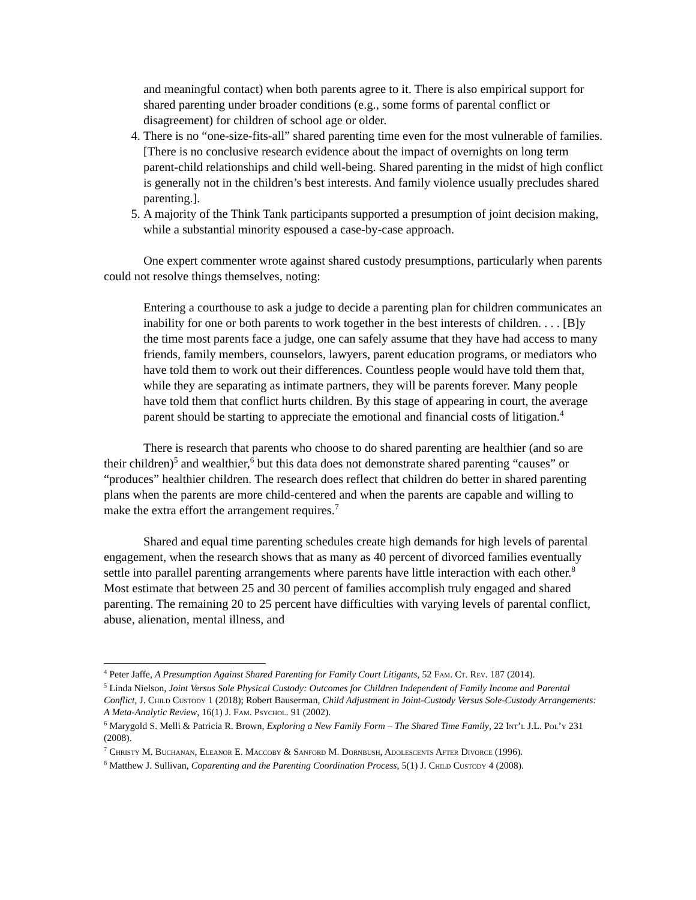and meaningful contact) when both parents agree to it. There is also empirical support for shared parenting under broader conditions (e.g., some forms of parental conflict or disagreement) for children of school age or older.
4. There is no “one-size-fits-all” shared parenting time even for the most vulnerable of families. [There is no conclusive research evidence about the impact of overnights on long term parent-child relationships and child well-being. Shared parenting in the midst of high conflict is generally not in the children’s best interests. And family violence usually precludes shared parenting.].
5. A majority of the Think Tank participants supported a presumption of joint decision making, while a substantial minority espoused a case-by-case approach.
One expert commenter wrote against shared custody presumptions, particularly when parents could not resolve things themselves, noting:
Entering a courthouse to ask a judge to decide a parenting plan for children communicates an inability for one or both parents to work together in the best interests of children. . . . [B]y the time most parents face a judge, one can safely assume that they have had access to many friends, family members, counselors, lawyers, parent education programs, or mediators who have told them to work out their differences. Countless people would have told them that, while they are separating as intimate partners, they will be parents forever. Many people have told them that conflict hurts children. By this stage of appearing in court, the average parent should be starting to appreciate the emotional and financial costs of litigation.<sup>4</sup>
There is research that parents who choose to do shared parenting are healthier (and so are their children)<sup>5</sup> and wealthier,<sup>6</sup> but this data does not demonstrate shared parenting “causes” or “produces” healthier children. The research does reflect that children do better in shared parenting plans when the parents are more child-centered and when the parents are capable and willing to make the extra effort the arrangement requires.<sup>7</sup>
Shared and equal time parenting schedules create high demands for high levels of parental engagement, when the research shows that as many as 40 percent of divorced families eventually settle into parallel parenting arrangements where parents have little interaction with each other.<sup>8</sup> Most estimate that between 25 and 30 percent of families accomplish truly engaged and shared parenting. The remaining 20 to 25 percent have difficulties with varying levels of parental conflict, abuse, alienation, mental illness, and
<sup>4</sup> Peter Jaffe, A Presumption Against Shared Parenting for Family Court Litigants, 52 Fam. Ct. Rev. 187 (2014).
<sup>5</sup> Linda Nielson, Joint Versus Sole Physical Custody: Outcomes for Children Independent of Family Income and Parental Conflict, J. Child Custody 1 (2018); Robert Bauserman, Child Adjustment in Joint-Custody Versus Sole-Custody Arrangements: A Meta-Analytic Review, 16(1) J. Fam. Psychol. 91 (2002).
<sup>6</sup> Marygold S. Melli & Patricia R. Brown, Exploring a New Family Form – The Shared Time Family, 22 Int’l J.L. Pol’y 231 (2008).
<sup>7</sup> Christy M. Buchanan, Eleanor E. Maccoby & Sanford M. Dornbush, Adolescents After Divorce (1996).
<sup>8</sup> Matthew J. Sullivan, Coparenting and the Parenting Coordination Process, 5(1) J. Child Custody 4 (2008).